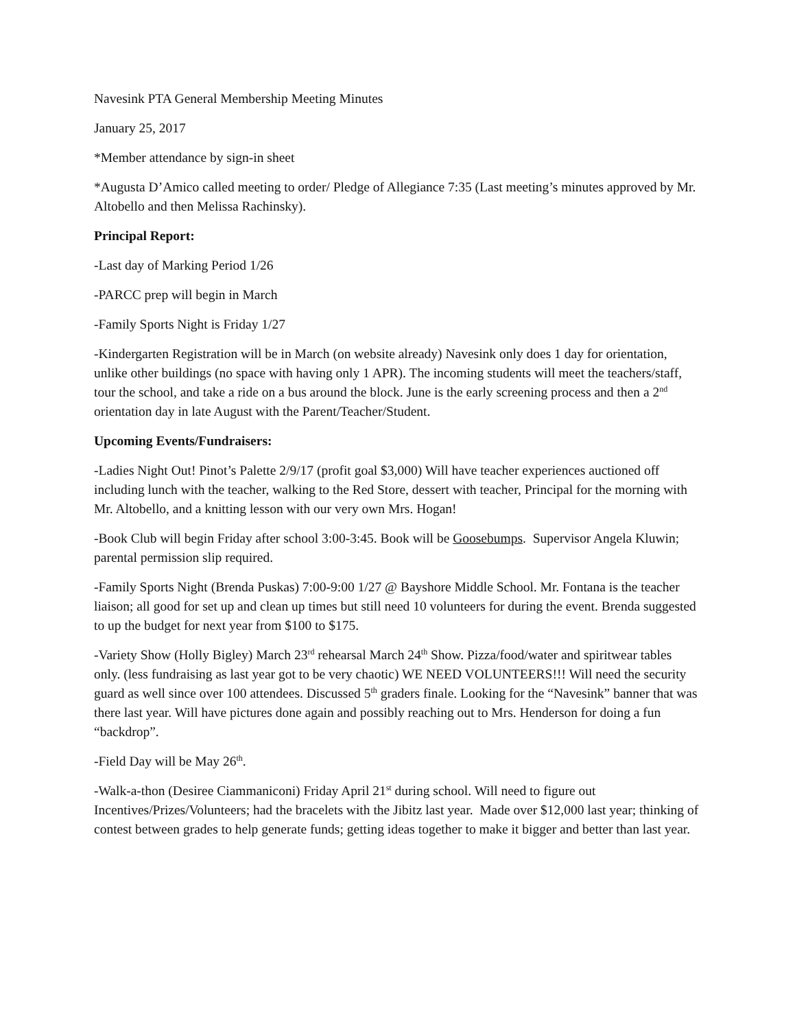Navesink PTA General Membership Meeting Minutes
January 25, 2017
*Member attendance by sign-in sheet
*Augusta D’Amico called meeting to order/ Pledge of Allegiance 7:35 (Last meeting’s minutes approved by Mr. Altobello and then Melissa Rachinsky).
Principal Report:
-Last day of Marking Period 1/26
-PARCC prep will begin in March
-Family Sports Night is Friday 1/27
-Kindergarten Registration will be in March (on website already) Navesink only does 1 day for orientation, unlike other buildings (no space with having only 1 APR). The incoming students will meet the teachers/staff, tour the school, and take a ride on a bus around the block. June is the early screening process and then a 2<sup>nd</sup> orientation day in late August with the Parent/Teacher/Student.
Upcoming Events/Fundraisers:
-Ladies Night Out! Pinot’s Palette 2/9/17 (profit goal $3,000) Will have teacher experiences auctioned off including lunch with the teacher, walking to the Red Store, dessert with teacher, Principal for the morning with Mr. Altobello, and a knitting lesson with our very own Mrs. Hogan!
-Book Club will begin Friday after school 3:00-3:45. Book will be Goosebumps. Supervisor Angela Kluwin; parental permission slip required.
-Family Sports Night (Brenda Puskas) 7:00-9:00 1/27 @ Bayshore Middle School. Mr. Fontana is the teacher liaison; all good for set up and clean up times but still need 10 volunteers for during the event. Brenda suggested to up the budget for next year from $100 to $175.
-Variety Show (Holly Bigley) March 23<sup>rd</sup> rehearsal March 24<sup>th</sup> Show. Pizza/food/water and spiritwear tables only. (less fundraising as last year got to be very chaotic) WE NEED VOLUNTEERS!!! Will need the security guard as well since over 100 attendees. Discussed 5<sup>th</sup> graders finale. Looking for the “Navesink” banner that was there last year. Will have pictures done again and possibly reaching out to Mrs. Henderson for doing a fun “backdrop”.
-Field Day will be May 26<sup>th</sup>.
-Walk-a-thon (Desiree Ciammaniconi) Friday April 21<sup>st</sup> during school. Will need to figure out Incentives/Prizes/Volunteers; had the bracelets with the Jibitz last year. Made over $12,000 last year; thinking of contest between grades to help generate funds; getting ideas together to make it bigger and better than last year.